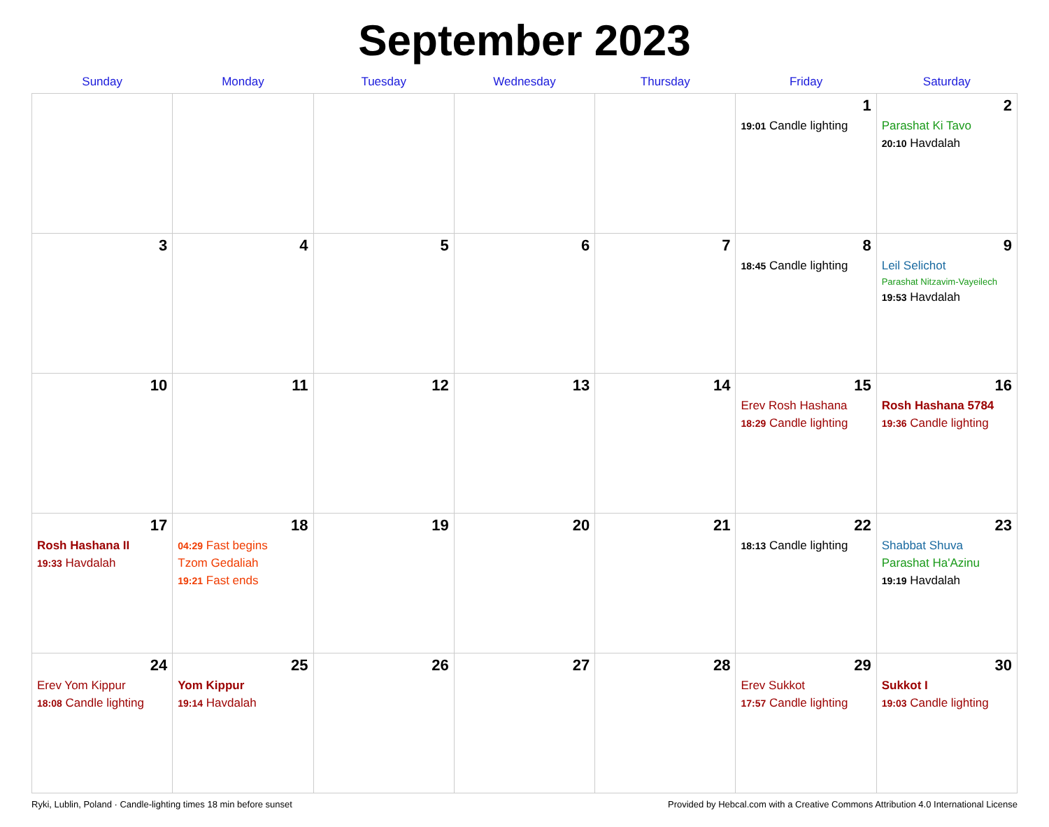September 2023
| Sunday | Monday | Tuesday | Wednesday | Thursday | Friday | Saturday |
| --- | --- | --- | --- | --- | --- | --- |
| | | | | | 1 19:01 Candle lighting | 2 Parashat Ki Tavo 20:10 Havdalah |
| 3 | 4 | 5 | 6 | 7 | 8 18:45 Candle lighting | 9 Leil Selichot Parashat Nitzavim-Vayeilech 19:53 Havdalah |
| 10 | 11 | 12 | 13 | 14 | 15 Erev Rosh Hashana 18:29 Candle lighting | 16 Rosh Hashana 5784 19:36 Candle lighting |
| 17 Rosh Hashana II 19:33 Havdalah | 18 04:29 Fast begins Tzom Gedaliah 19:21 Fast ends | 19 | 20 | 21 | 22 18:13 Candle lighting | 23 Shabbat Shuva Parashat Ha'Azinu 19:19 Havdalah |
| 24 Erev Yom Kippur 18:08 Candle lighting | 25 Yom Kippur 19:14 Havdalah | 26 | 27 | 28 | 29 Erev Sukkot 17:57 Candle lighting | 30 Sukkot I 19:03 Candle lighting |
Ryki, Lublin, Poland · Candle-lighting times 18 min before sunset Provided by Hebcal.com with a Creative Commons Attribution 4.0 International License